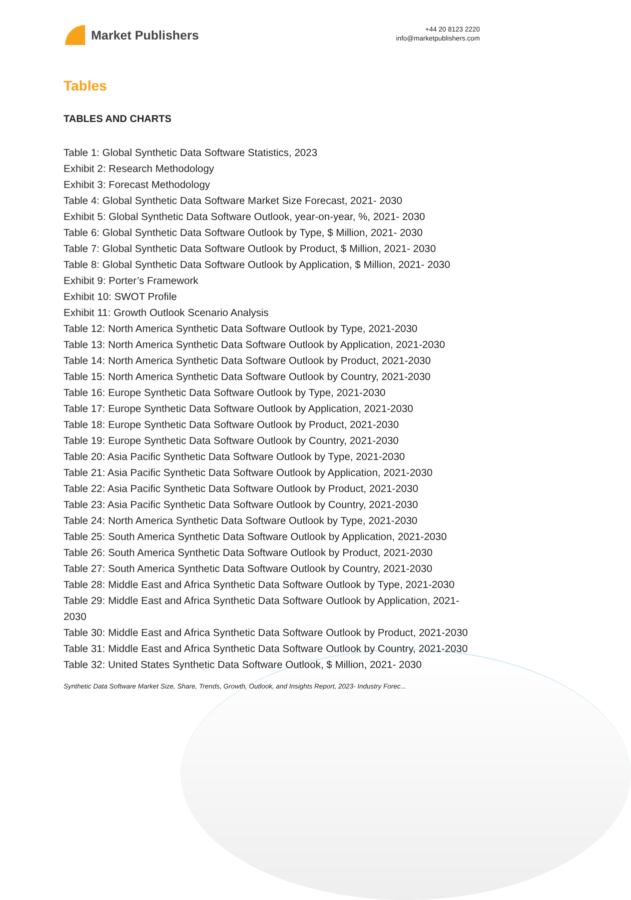Market Publishers
+44 20 8123 2220
info@marketpublishers.com
Tables
TABLES AND CHARTS
Table 1: Global Synthetic Data Software Statistics, 2023
Exhibit 2: Research Methodology
Exhibit 3: Forecast Methodology
Table 4: Global Synthetic Data Software Market Size Forecast, 2021- 2030
Exhibit 5: Global Synthetic Data Software Outlook, year-on-year, %, 2021- 2030
Table 6: Global Synthetic Data Software Outlook by Type, $ Million, 2021- 2030
Table 7: Global Synthetic Data Software Outlook by Product, $ Million, 2021- 2030
Table 8: Global Synthetic Data Software Outlook by Application, $ Million, 2021- 2030
Exhibit 9: Porter’s Framework
Exhibit 10: SWOT Profile
Exhibit 11: Growth Outlook Scenario Analysis
Table 12: North America Synthetic Data Software Outlook by Type, 2021-2030
Table 13: North America Synthetic Data Software Outlook by Application, 2021-2030
Table 14: North America Synthetic Data Software Outlook by Product, 2021-2030
Table 15: North America Synthetic Data Software Outlook by Country, 2021-2030
Table 16: Europe Synthetic Data Software Outlook by Type, 2021-2030
Table 17: Europe Synthetic Data Software Outlook by Application, 2021-2030
Table 18: Europe Synthetic Data Software Outlook by Product, 2021-2030
Table 19: Europe Synthetic Data Software Outlook by Country, 2021-2030
Table 20: Asia Pacific Synthetic Data Software Outlook by Type, 2021-2030
Table 21: Asia Pacific Synthetic Data Software Outlook by Application, 2021-2030
Table 22: Asia Pacific Synthetic Data Software Outlook by Product, 2021-2030
Table 23: Asia Pacific Synthetic Data Software Outlook by Country, 2021-2030
Table 24: North America Synthetic Data Software Outlook by Type, 2021-2030
Table 25: South America Synthetic Data Software Outlook by Application, 2021-2030
Table 26: South America Synthetic Data Software Outlook by Product, 2021-2030
Table 27: South America Synthetic Data Software Outlook by Country, 2021-2030
Table 28: Middle East and Africa Synthetic Data Software Outlook by Type, 2021-2030
Table 29: Middle East and Africa Synthetic Data Software Outlook by Application, 2021-2030
Table 30: Middle East and Africa Synthetic Data Software Outlook by Product, 2021-2030
Table 31: Middle East and Africa Synthetic Data Software Outlook by Country, 2021-2030
Table 32: United States Synthetic Data Software Outlook, $ Million, 2021- 2030
Synthetic Data Software Market Size, Share, Trends, Growth, Outlook, and Insights Report, 2023- Industry Forec...